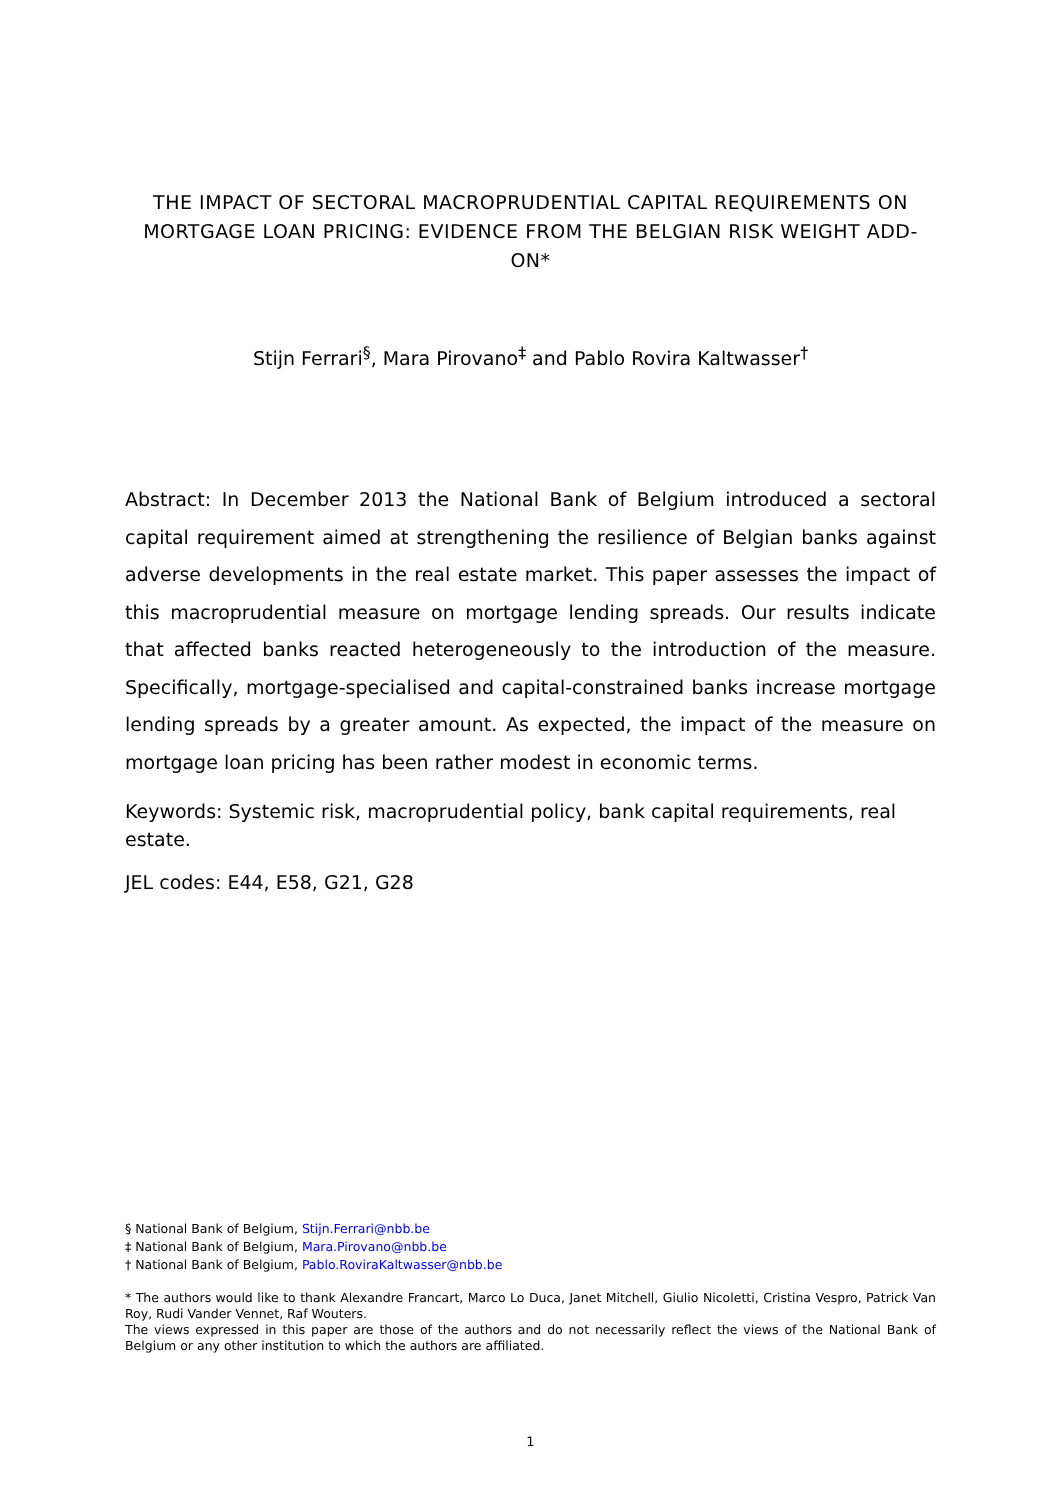THE IMPACT OF SECTORAL MACROPRUDENTIAL CAPITAL REQUIREMENTS ON MORTGAGE LOAN PRICING: EVIDENCE FROM THE BELGIAN RISK WEIGHT ADD-ON*
Stijn Ferrari<sup>§</sup>, Mara Pirovano<sup>‡</sup> and Pablo Rovira Kaltwasser<sup>†</sup>
Abstract: In December 2013 the National Bank of Belgium introduced a sectoral capital requirement aimed at strengthening the resilience of Belgian banks against adverse developments in the real estate market. This paper assesses the impact of this macroprudential measure on mortgage lending spreads. Our results indicate that affected banks reacted heterogeneously to the introduction of the measure. Specifically, mortgage-specialised and capital-constrained banks increase mortgage lending spreads by a greater amount. As expected, the impact of the measure on mortgage loan pricing has been rather modest in economic terms.
Keywords: Systemic risk, macroprudential policy, bank capital requirements, real estate.
JEL codes: E44, E58, G21, G28
§ National Bank of Belgium, Stijn.Ferrari@nbb.be
‡ National Bank of Belgium, Mara.Pirovano@nbb.be
† National Bank of Belgium, Pablo.RoviraKaltwasser@nbb.be
* The authors would like to thank Alexandre Francart, Marco Lo Duca, Janet Mitchell, Giulio Nicoletti, Cristina Vespro, Patrick Van Roy, Rudi Vander Vennet, Raf Wouters.
The views expressed in this paper are those of the authors and do not necessarily reflect the views of the National Bank of Belgium or any other institution to which the authors are affiliated.
1